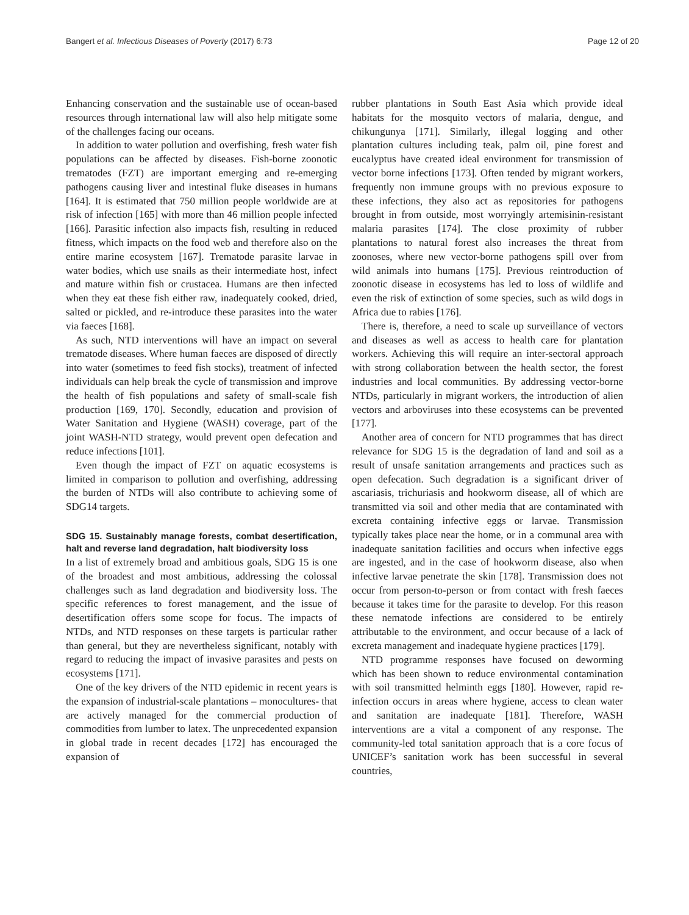Bangert et al. Infectious Diseases of Poverty (2017) 6:73 Page 12 of 20
Enhancing conservation and the sustainable use of ocean-based resources through international law will also help mitigate some of the challenges facing our oceans.
In addition to water pollution and overfishing, fresh water fish populations can be affected by diseases. Fish-borne zoonotic trematodes (FZT) are important emerging and re-emerging pathogens causing liver and intestinal fluke diseases in humans [164]. It is estimated that 750 million people worldwide are at risk of infection [165] with more than 46 million people infected [166]. Parasitic infection also impacts fish, resulting in reduced fitness, which impacts on the food web and therefore also on the entire marine ecosystem [167]. Trematode parasite larvae in water bodies, which use snails as their intermediate host, infect and mature within fish or crustacea. Humans are then infected when they eat these fish either raw, inadequately cooked, dried, salted or pickled, and re-introduce these parasites into the water via faeces [168].
As such, NTD interventions will have an impact on several trematode diseases. Where human faeces are disposed of directly into water (sometimes to feed fish stocks), treatment of infected individuals can help break the cycle of transmission and improve the health of fish populations and safety of small-scale fish production [169, 170]. Secondly, education and provision of Water Sanitation and Hygiene (WASH) coverage, part of the joint WASH-NTD strategy, would prevent open defecation and reduce infections [101].
Even though the impact of FZT on aquatic ecosystems is limited in comparison to pollution and overfishing, addressing the burden of NTDs will also contribute to achieving some of SDG14 targets.
SDG 15. Sustainably manage forests, combat desertification, halt and reverse land degradation, halt biodiversity loss
In a list of extremely broad and ambitious goals, SDG 15 is one of the broadest and most ambitious, addressing the colossal challenges such as land degradation and biodiversity loss. The specific references to forest management, and the issue of desertification offers some scope for focus. The impacts of NTDs, and NTD responses on these targets is particular rather than general, but they are nevertheless significant, notably with regard to reducing the impact of invasive parasites and pests on ecosystems [171].
One of the key drivers of the NTD epidemic in recent years is the expansion of industrial-scale plantations – monocultures- that are actively managed for the commercial production of commodities from lumber to latex. The unprecedented expansion in global trade in recent decades [172] has encouraged the expansion of
rubber plantations in South East Asia which provide ideal habitats for the mosquito vectors of malaria, dengue, and chikungunya [171]. Similarly, illegal logging and other plantation cultures including teak, palm oil, pine forest and eucalyptus have created ideal environment for transmission of vector borne infections [173]. Often tended by migrant workers, frequently non immune groups with no previous exposure to these infections, they also act as repositories for pathogens brought in from outside, most worryingly artemisinin-resistant malaria parasites [174]. The close proximity of rubber plantations to natural forest also increases the threat from zoonoses, where new vector-borne pathogens spill over from wild animals into humans [175]. Previous reintroduction of zoonotic disease in ecosystems has led to loss of wildlife and even the risk of extinction of some species, such as wild dogs in Africa due to rabies [176].
There is, therefore, a need to scale up surveillance of vectors and diseases as well as access to health care for plantation workers. Achieving this will require an inter-sectoral approach with strong collaboration between the health sector, the forest industries and local communities. By addressing vector-borne NTDs, particularly in migrant workers, the introduction of alien vectors and arboviruses into these ecosystems can be prevented [177].
Another area of concern for NTD programmes that has direct relevance for SDG 15 is the degradation of land and soil as a result of unsafe sanitation arrangements and practices such as open defecation. Such degradation is a significant driver of ascariasis, trichuriasis and hookworm disease, all of which are transmitted via soil and other media that are contaminated with excreta containing infective eggs or larvae. Transmission typically takes place near the home, or in a communal area with inadequate sanitation facilities and occurs when infective eggs are ingested, and in the case of hookworm disease, also when infective larvae penetrate the skin [178]. Transmission does not occur from person-to-person or from contact with fresh faeces because it takes time for the parasite to develop. For this reason these nematode infections are considered to be entirely attributable to the environment, and occur because of a lack of excreta management and inadequate hygiene practices [179].
NTD programme responses have focused on deworming which has been shown to reduce environmental contamination with soil transmitted helminth eggs [180]. However, rapid re-infection occurs in areas where hygiene, access to clean water and sanitation are inadequate [181]. Therefore, WASH interventions are a vital a component of any response. The community-led total sanitation approach that is a core focus of UNICEF’s sanitation work has been successful in several countries,